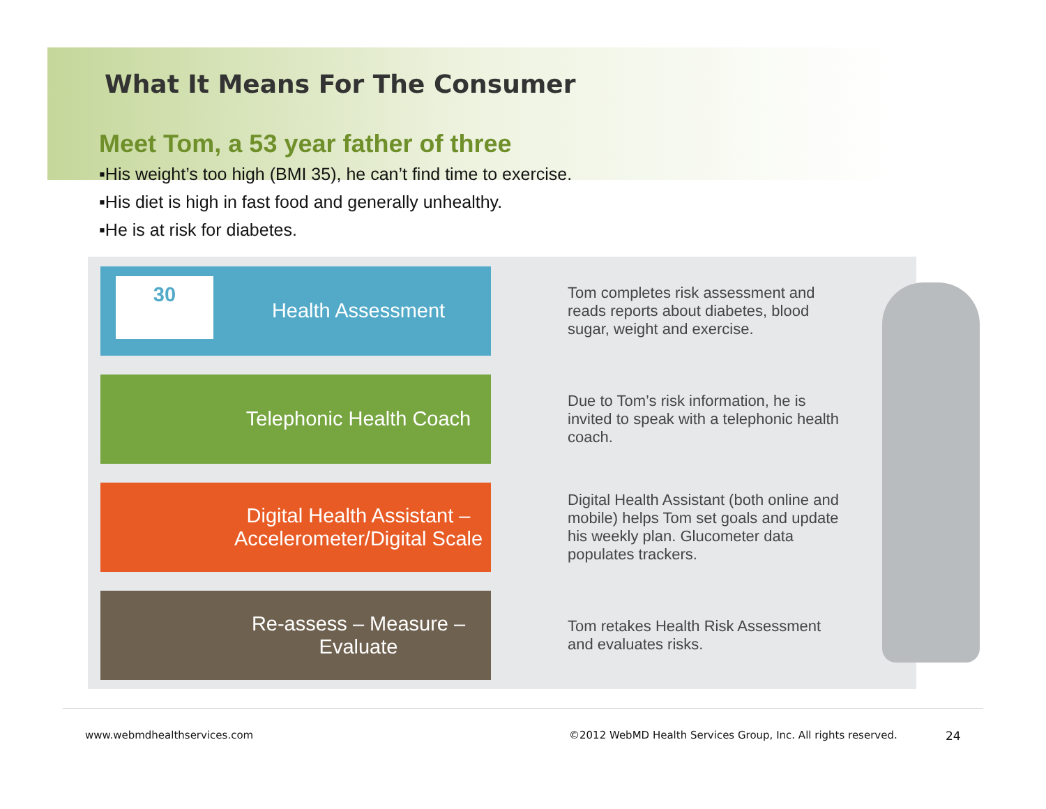What It Means For The Consumer
Meet Tom, a 53 year father of three
▪His weight’s too high (BMI 35), he can’t find time to exercise.
▪His diet is high in fast food and generally unhealthy.
▪He is at risk for diabetes.
30
Health Assessment
Tom completes risk assessment and reads reports about diabetes, blood sugar, weight and exercise.
Telephonic Health Coach
Due to Tom’s risk information, he is invited to speak with a telephonic health coach.
Digital Health Assistant –
Accelerometer/Digital Scale
Digital Health Assistant (both online and mobile) helps Tom set goals and update his weekly plan. Glucometer data populates trackers.
Re-assess – Measure –
Evaluate
Tom retakes Health Risk Assessment and evaluates risks.
www.webmdhealthservices.com
©2012 WebMD Health Services Group, Inc. All rights reserved.
24